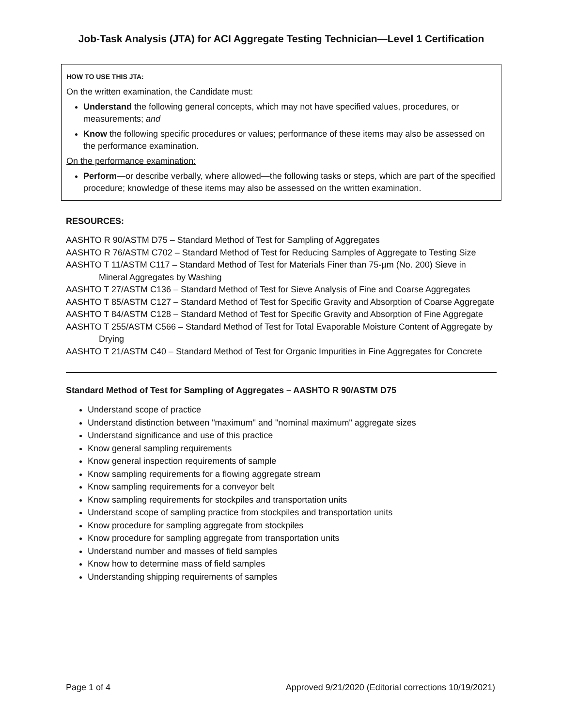Job-Task Analysis (JTA) for ACI Aggregate Testing Technician—Level 1 Certification
HOW TO USE THIS JTA:
On the written examination, the Candidate must:
Understand the following general concepts, which may not have specified values, procedures, or measurements; and
Know the following specific procedures or values; performance of these items may also be assessed on the performance examination.
On the performance examination:
Perform—or describe verbally, where allowed—the following tasks or steps, which are part of the specified procedure; knowledge of these items may also be assessed on the written examination.
RESOURCES:
AASHTO R 90/ASTM D75 – Standard Method of Test for Sampling of Aggregates
AASHTO R 76/ASTM C702 – Standard Method of Test for Reducing Samples of Aggregate to Testing Size
AASHTO T 11/ASTM C117 – Standard Method of Test for Materials Finer than 75-µm (No. 200) Sieve in Mineral Aggregates by Washing
AASHTO T 27/ASTM C136 – Standard Method of Test for Sieve Analysis of Fine and Coarse Aggregates
AASHTO T 85/ASTM C127 – Standard Method of Test for Specific Gravity and Absorption of Coarse Aggregate
AASHTO T 84/ASTM C128 – Standard Method of Test for Specific Gravity and Absorption of Fine Aggregate
AASHTO T 255/ASTM C566 – Standard Method of Test for Total Evaporable Moisture Content of Aggregate by Drying
AASHTO T 21/ASTM C40 – Standard Method of Test for Organic Impurities in Fine Aggregates for Concrete
Standard Method of Test for Sampling of Aggregates – AASHTO R 90/ASTM D75
Understand scope of practice
Understand distinction between "maximum" and "nominal maximum" aggregate sizes
Understand significance and use of this practice
Know general sampling requirements
Know general inspection requirements of sample
Know sampling requirements for a flowing aggregate stream
Know sampling requirements for a conveyor belt
Know sampling requirements for stockpiles and transportation units
Understand scope of sampling practice from stockpiles and transportation units
Know procedure for sampling aggregate from stockpiles
Know procedure for sampling aggregate from transportation units
Understand number and masses of field samples
Know how to determine mass of field samples
Understanding shipping requirements of samples
Page 1 of 4 Approved 9/21/2020 (Editorial corrections 10/19/2021)